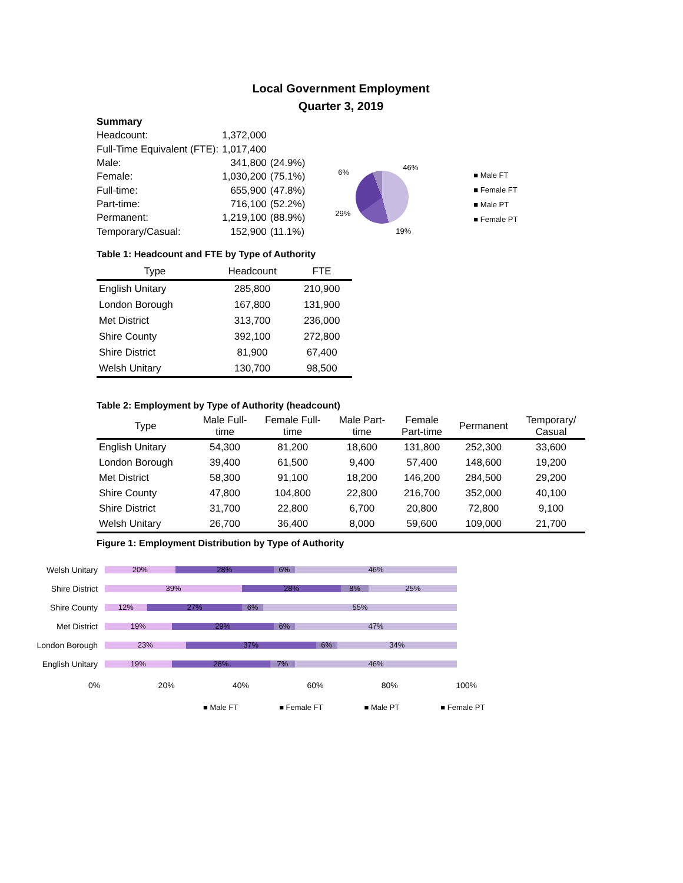Local Government Employment
Quarter 3, 2019
| Summary | | |
| Headcount: | 1,372,000 | |
| Full-Time Equivalent (FTE): | 1,017,400 | |
| Male: | 341,800 | (24.9%) |
| Female: | 1,030,200 | (75.1%) |
| Full-time: | 655,900 | (47.8%) |
| Part-time: | 716,100 | (52.2%) |
| Permanent: | 1,219,100 | (88.9%) |
| Temporary/Casual: | 152,900 | (11.1%) |
6%
46%
29%
19%
■ Male FT
■ Female FT
■ Male PT
■ Female PT
Table 1: Headcount and FTE by Type of Authority
| Type | Headcount | FTE |
| --- | --- | --- |
| English Unitary | 285,800 | 210,900 |
| London Borough | 167,800 | 131,900 |
| Met District | 313,700 | 236,000 |
| Shire County | 392,100 | 272,800 |
| Shire District | 81,900 | 67,400 |
| Welsh Unitary | 130,700 | 98,500 |
Table 2: Employment by Type of Authority (headcount)
| Type | Male Full- time | Female Full- time | Male Part- time | Female Part-time | Permanent | Temporary/ Casual |
| --- | --- | --- | --- | --- | --- | --- |
| English Unitary | 54,300 | 81,200 | 18,600 | 131,800 | 252,300 | 33,600 |
| London Borough | 39,400 | 61,500 | 9,400 | 57,400 | 148,600 | 19,200 |
| Met District | 58,300 | 91,100 | 18,200 | 146,200 | 284,500 | 29,200 |
| Shire County | 47,800 | 104,800 | 22,800 | 216,700 | 352,000 | 40,100 |
| Shire District | 31,700 | 22,800 | 6,700 | 20,800 | 72,800 | 9,100 |
| Welsh Unitary | 26,700 | 36,400 | 8,000 | 59,600 | 109,000 | 21,700 |
Figure 1: Employment Distribution by Type of Authority
Welsh Unitary
20% 28% 6% 46%
Shire District
39% 28% 8% 25%
Shire County
12% 27% 6% 55%
Met District
19% 29% 6% 47%
London Borough
23% 37% 6% 34%
English Unitary
19% 28% 7% 46%
0% 20% 40% 60% 80% 100%
■ Male FT ■ Female FT ■ Male PT ■ Female PT